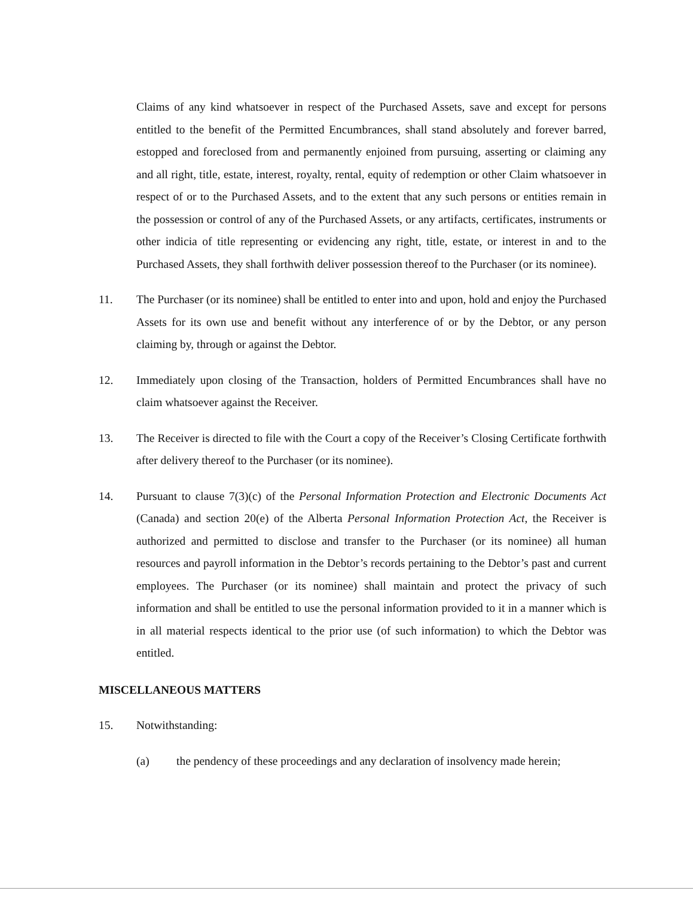Claims of any kind whatsoever in respect of the Purchased Assets, save and except for persons entitled to the benefit of the Permitted Encumbrances, shall stand absolutely and forever barred, estopped and foreclosed from and permanently enjoined from pursuing, asserting or claiming any and all right, title, estate, interest, royalty, rental, equity of redemption or other Claim whatsoever in respect of or to the Purchased Assets, and to the extent that any such persons or entities remain in the possession or control of any of the Purchased Assets, or any artifacts, certificates, instruments or other indicia of title representing or evidencing any right, title, estate, or interest in and to the Purchased Assets, they shall forthwith deliver possession thereof to the Purchaser (or its nominee).
11. The Purchaser (or its nominee) shall be entitled to enter into and upon, hold and enjoy the Purchased Assets for its own use and benefit without any interference of or by the Debtor, or any person claiming by, through or against the Debtor.
12. Immediately upon closing of the Transaction, holders of Permitted Encumbrances shall have no claim whatsoever against the Receiver.
13. The Receiver is directed to file with the Court a copy of the Receiver’s Closing Certificate forthwith after delivery thereof to the Purchaser (or its nominee).
14. Pursuant to clause 7(3)(c) of the Personal Information Protection and Electronic Documents Act (Canada) and section 20(e) of the Alberta Personal Information Protection Act, the Receiver is authorized and permitted to disclose and transfer to the Purchaser (or its nominee) all human resources and payroll information in the Debtor’s records pertaining to the Debtor’s past and current employees. The Purchaser (or its nominee) shall maintain and protect the privacy of such information and shall be entitled to use the personal information provided to it in a manner which is in all material respects identical to the prior use (of such information) to which the Debtor was entitled.
MISCELLANEOUS MATTERS
15. Notwithstanding:
(a) the pendency of these proceedings and any declaration of insolvency made herein;